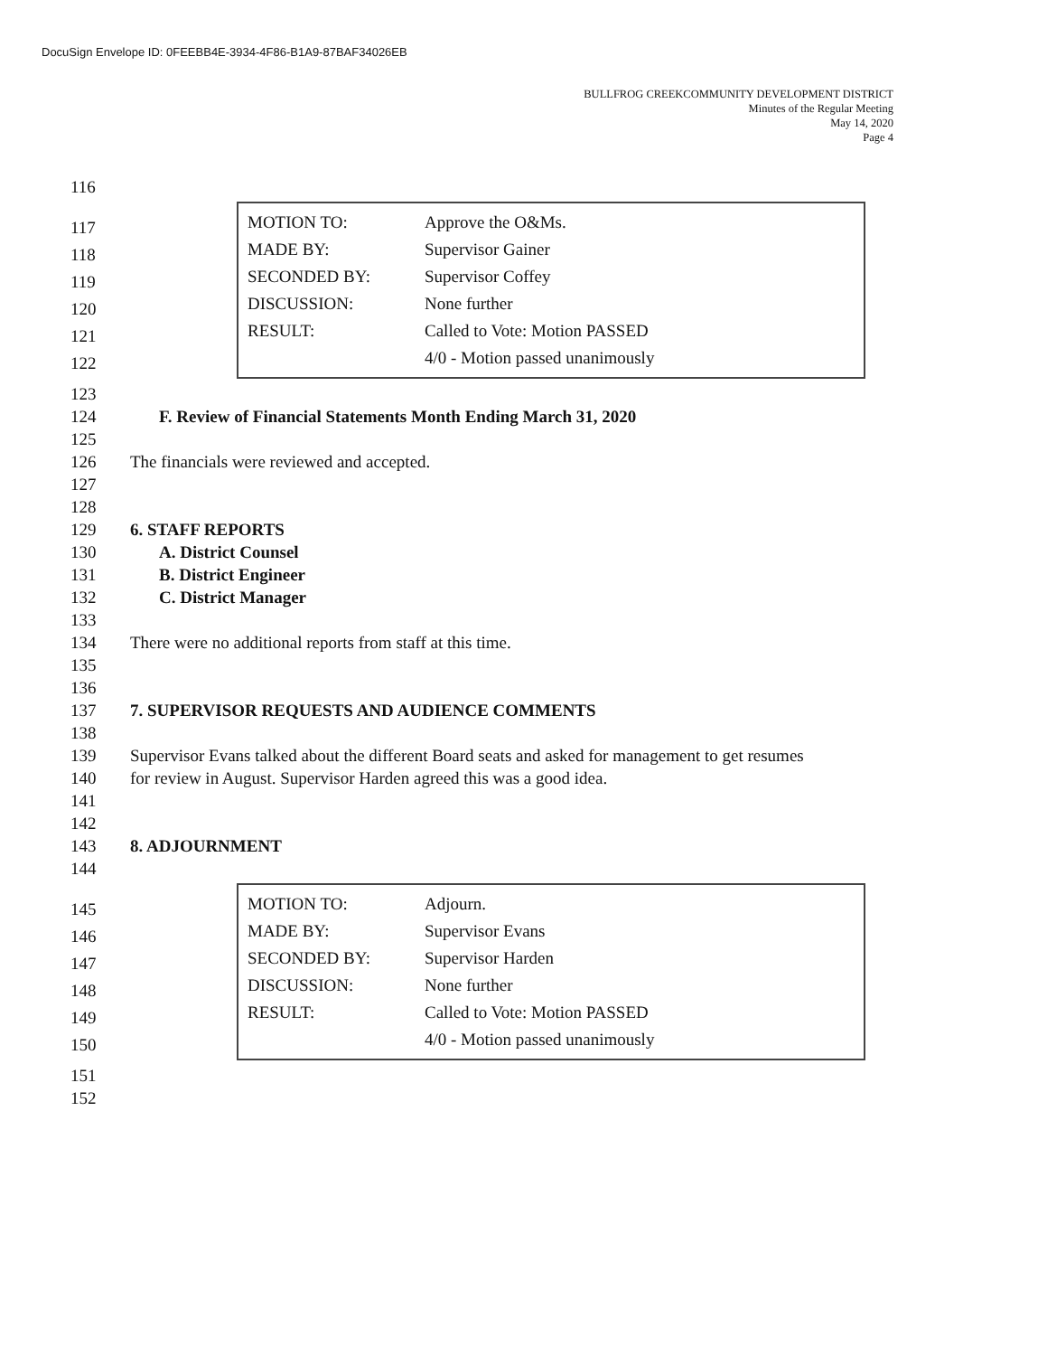DocuSign Envelope ID: 0FEEBB4E-3934-4F86-B1A9-87BAF34026EB
BULLFROG CREEKCOMMUNITY DEVELOPMENT DISTRICT
Minutes of the Regular Meeting
May 14, 2020
Page 4
116
117
118
119
120
121
122
| MOTION TO: | Approve the O&Ms. |
| MADE BY: | Supervisor Gainer |
| SECONDED BY: | Supervisor Coffey |
| DISCUSSION: | None further |
| RESULT: | Called to Vote: Motion PASSED |
| | 4/0 - Motion passed unanimously |
123
124 F. Review of Financial Statements Month Ending March 31, 2020
125
126 The financials were reviewed and accepted.
127
128
129 6. STAFF REPORTS
130 A. District Counsel
131 B. District Engineer
132 C. District Manager
133
134 There were no additional reports from staff at this time.
135
136
137 7. SUPERVISOR REQUESTS AND AUDIENCE COMMENTS
138
139 Supervisor Evans talked about the different Board seats and asked for management to get resumes
140 for review in August. Supervisor Harden agreed this was a good idea.
141
142
143 8. ADJOURNMENT
144
145
146
147
148
149
150
| MOTION TO: | Adjourn. |
| MADE BY: | Supervisor Evans |
| SECONDED BY: | Supervisor Harden |
| DISCUSSION: | None further |
| RESULT: | Called to Vote: Motion PASSED |
| | 4/0 - Motion passed unanimously |
151
152